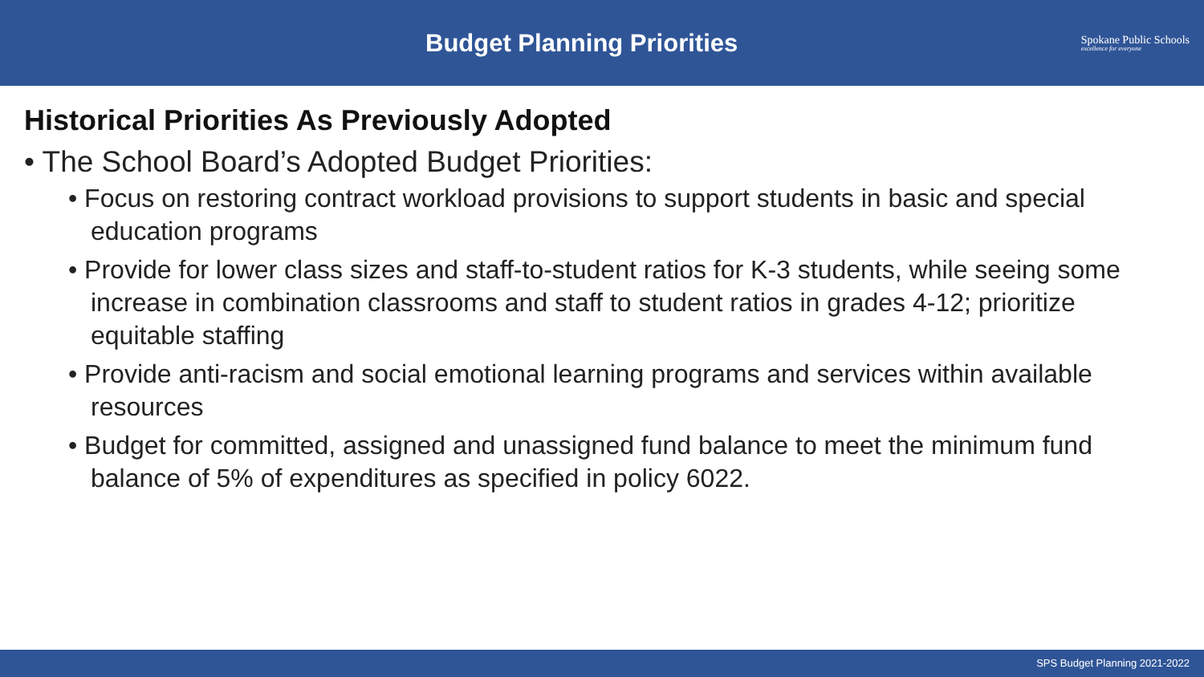Budget Planning Priorities
Spokane Public Schools
excellence for everyone
Historical Priorities As Previously Adopted
• The School Board’s Adopted Budget Priorities:
• Focus on restoring contract workload provisions to support students in basic and special education programs
• Provide for lower class sizes and staff-to-student ratios for K-3 students, while seeing some increase in combination classrooms and staff to student ratios in grades 4-12; prioritize equitable staffing
• Provide anti-racism and social emotional learning programs and services within available resources
• Budget for committed, assigned and unassigned fund balance to meet the minimum fund balance of 5% of expenditures as specified in policy 6022.
SPS Budget Planning 2021-2022